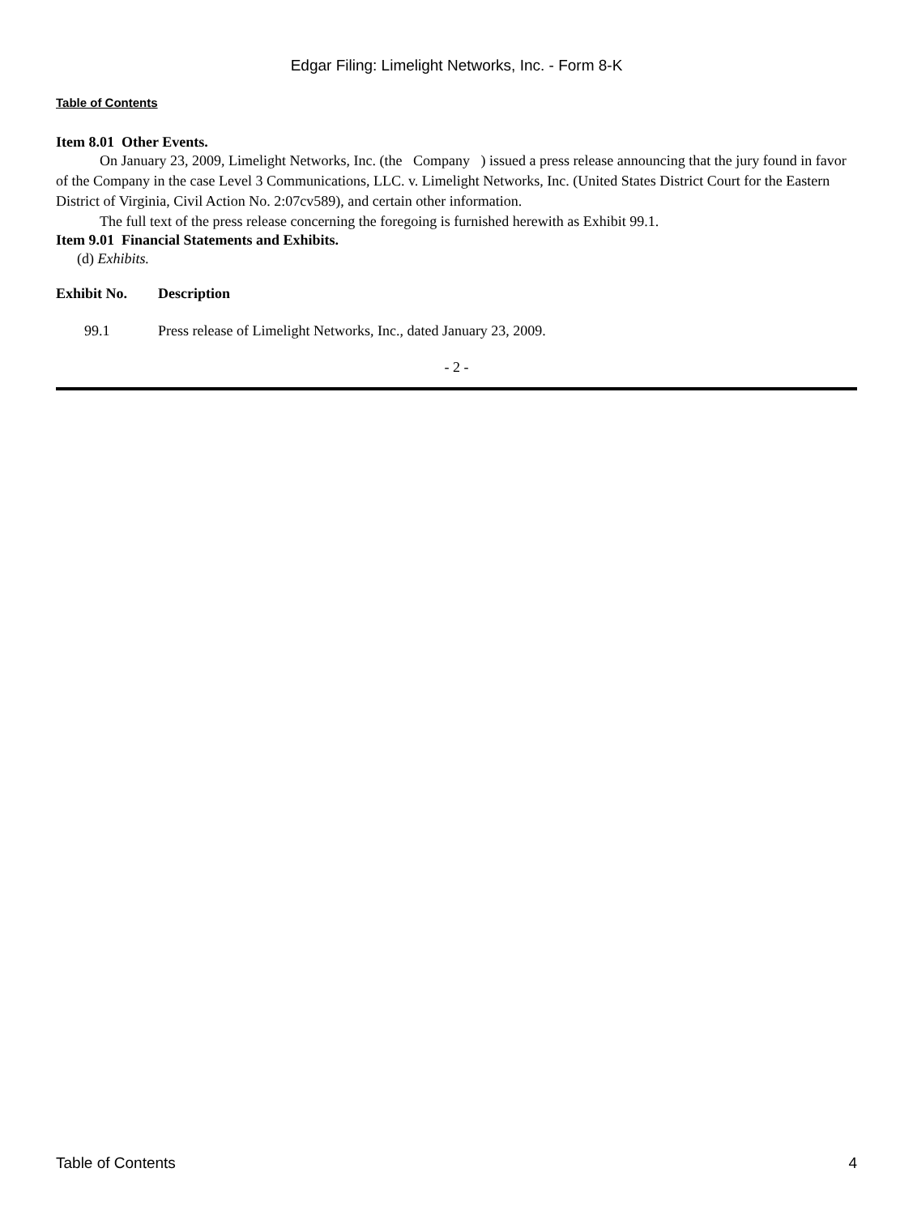Edgar Filing: Limelight Networks, Inc. - Form 8-K
Table of Contents
Item 8.01 Other Events.
On January 23, 2009, Limelight Networks, Inc. (the Company ) issued a press release announcing that the jury found in favor of the Company in the case Level 3 Communications, LLC. v. Limelight Networks, Inc. (United States District Court for the Eastern District of Virginia, Civil Action No. 2:07cv589), and certain other information.
The full text of the press release concerning the foregoing is furnished herewith as Exhibit 99.1.
Item 9.01 Financial Statements and Exhibits.
(d) Exhibits.
| Exhibit No. | Description |
| --- | --- |
| 99.1 | Press release of Limelight Networks, Inc., dated January 23, 2009. |
- 2 -
Table of Contents 4